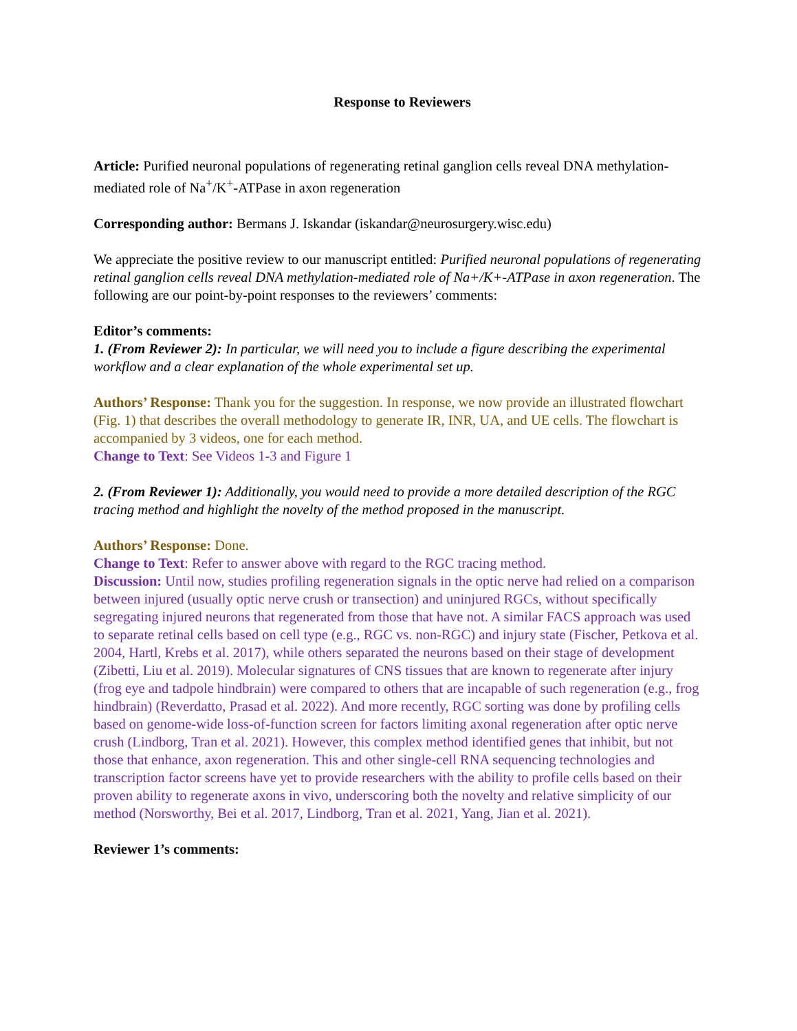Response to Reviewers
Article: Purified neuronal populations of regenerating retinal ganglion cells reveal DNA methylation-mediated role of Na<sup>+</sup>/K<sup>+</sup>-ATPase in axon regeneration
Corresponding author: Bermans J. Iskandar (iskandar@neurosurgery.wisc.edu)
We appreciate the positive review to our manuscript entitled: Purified neuronal populations of regenerating retinal ganglion cells reveal DNA methylation-mediated role of Na+/K+-ATPase in axon regeneration. The following are our point-by-point responses to the reviewers’ comments:
Editor’s comments:
1. (From Reviewer 2): In particular, we will need you to include a figure describing the experimental workflow and a clear explanation of the whole experimental set up.
Authors’ Response: Thank you for the suggestion. In response, we now provide an illustrated flowchart (Fig. 1) that describes the overall methodology to generate IR, INR, UA, and UE cells. The flowchart is accompanied by 3 videos, one for each method.
Change to Text: See Videos 1-3 and Figure 1
2. (From Reviewer 1): Additionally, you would need to provide a more detailed description of the RGC tracing method and highlight the novelty of the method proposed in the manuscript.
Authors’ Response: Done.
Change to Text: Refer to answer above with regard to the RGC tracing method.
Discussion: Until now, studies profiling regeneration signals in the optic nerve had relied on a comparison between injured (usually optic nerve crush or transection) and uninjured RGCs, without specifically segregating injured neurons that regenerated from those that have not. A similar FACS approach was used to separate retinal cells based on cell type (e.g., RGC vs. non-RGC) and injury state (Fischer, Petkova et al. 2004, Hartl, Krebs et al. 2017), while others separated the neurons based on their stage of development (Zibetti, Liu et al. 2019). Molecular signatures of CNS tissues that are known to regenerate after injury (frog eye and tadpole hindbrain) were compared to others that are incapable of such regeneration (e.g., frog hindbrain) (Reverdatto, Prasad et al. 2022). And more recently, RGC sorting was done by profiling cells based on genome-wide loss-of-function screen for factors limiting axonal regeneration after optic nerve crush (Lindborg, Tran et al. 2021). However, this complex method identified genes that inhibit, but not those that enhance, axon regeneration. This and other single-cell RNA sequencing technologies and transcription factor screens have yet to provide researchers with the ability to profile cells based on their proven ability to regenerate axons in vivo, underscoring both the novelty and relative simplicity of our method (Norsworthy, Bei et al. 2017, Lindborg, Tran et al. 2021, Yang, Jian et al. 2021).
Reviewer 1’s comments: